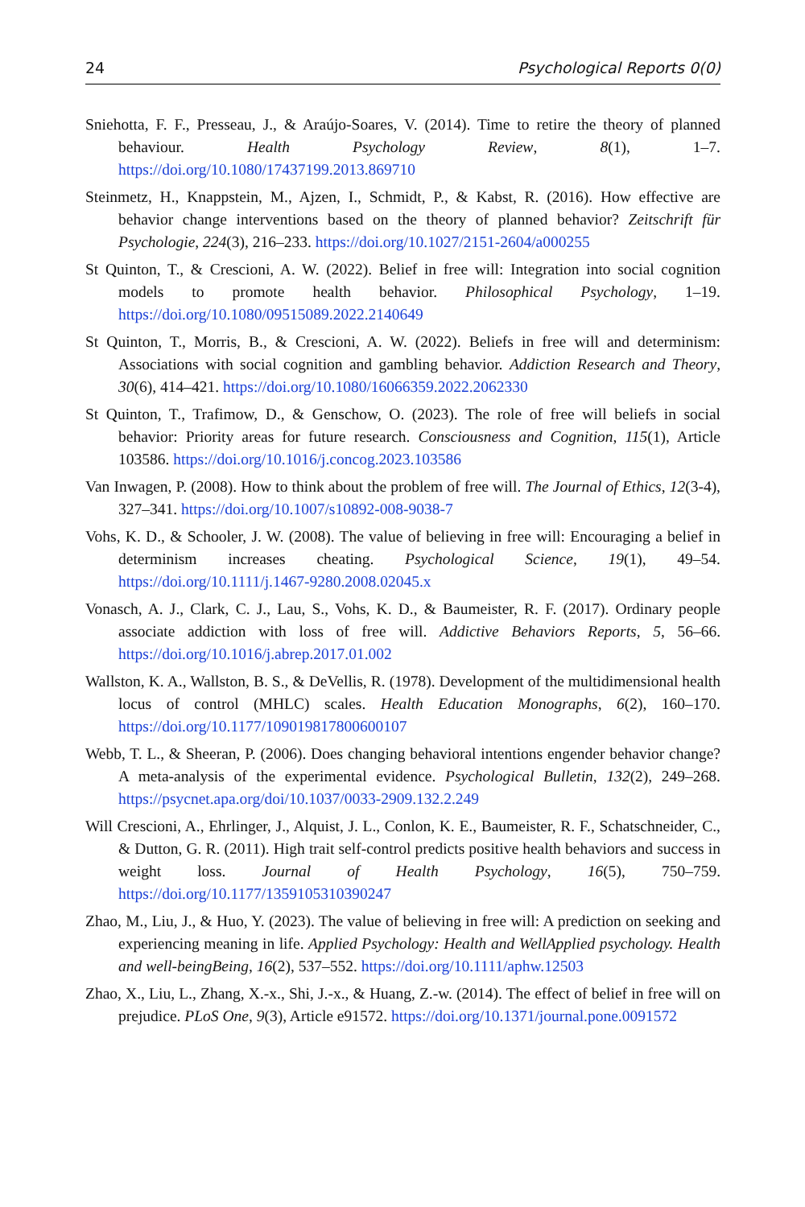24 Psychological Reports 0(0)
Sniehotta, F. F., Presseau, J., & Araújo-Soares, V. (2014). Time to retire the theory of planned behaviour. Health Psychology Review, 8(1), 1–7. https://doi.org/10.1080/17437199.2013.869710
Steinmetz, H., Knappstein, M., Ajzen, I., Schmidt, P., & Kabst, R. (2016). How effective are behavior change interventions based on the theory of planned behavior? Zeitschrift für Psychologie, 224(3), 216–233. https://doi.org/10.1027/2151-2604/a000255
St Quinton, T., & Crescioni, A. W. (2022). Belief in free will: Integration into social cognition models to promote health behavior. Philosophical Psychology, 1–19. https://doi.org/10.1080/09515089.2022.2140649
St Quinton, T., Morris, B., & Crescioni, A. W. (2022). Beliefs in free will and determinism: Associations with social cognition and gambling behavior. Addiction Research and Theory, 30(6), 414–421. https://doi.org/10.1080/16066359.2022.2062330
St Quinton, T., Trafimow, D., & Genschow, O. (2023). The role of free will beliefs in social behavior: Priority areas for future research. Consciousness and Cognition, 115(1), Article 103586. https://doi.org/10.1016/j.concog.2023.103586
Van Inwagen, P. (2008). How to think about the problem of free will. The Journal of Ethics, 12(3-4), 327–341. https://doi.org/10.1007/s10892-008-9038-7
Vohs, K. D., & Schooler, J. W. (2008). The value of believing in free will: Encouraging a belief in determinism increases cheating. Psychological Science, 19(1), 49–54. https://doi.org/10.1111/j.1467-9280.2008.02045.x
Vonasch, A. J., Clark, C. J., Lau, S., Vohs, K. D., & Baumeister, R. F. (2017). Ordinary people associate addiction with loss of free will. Addictive Behaviors Reports, 5, 56–66. https://doi.org/10.1016/j.abrep.2017.01.002
Wallston, K. A., Wallston, B. S., & DeVellis, R. (1978). Development of the multidimensional health locus of control (MHLC) scales. Health Education Monographs, 6(2), 160–170. https://doi.org/10.1177/109019817800600107
Webb, T. L., & Sheeran, P. (2006). Does changing behavioral intentions engender behavior change? A meta-analysis of the experimental evidence. Psychological Bulletin, 132(2), 249–268. https://psycnet.apa.org/doi/10.1037/0033-2909.132.2.249
Will Crescioni, A., Ehrlinger, J., Alquist, J. L., Conlon, K. E., Baumeister, R. F., Schatschneider, C., & Dutton, G. R. (2011). High trait self-control predicts positive health behaviors and success in weight loss. Journal of Health Psychology, 16(5), 750–759. https://doi.org/10.1177/1359105310390247
Zhao, M., Liu, J., & Huo, Y. (2023). The value of believing in free will: A prediction on seeking and experiencing meaning in life. Applied Psychology: Health and WellApplied psychology. Health and well-beingBeing, 16(2), 537–552. https://doi.org/10.1111/aphw.12503
Zhao, X., Liu, L., Zhang, X.-x., Shi, J.-x., & Huang, Z.-w. (2014). The effect of belief in free will on prejudice. PLoS One, 9(3), Article e91572. https://doi.org/10.1371/journal.pone.0091572